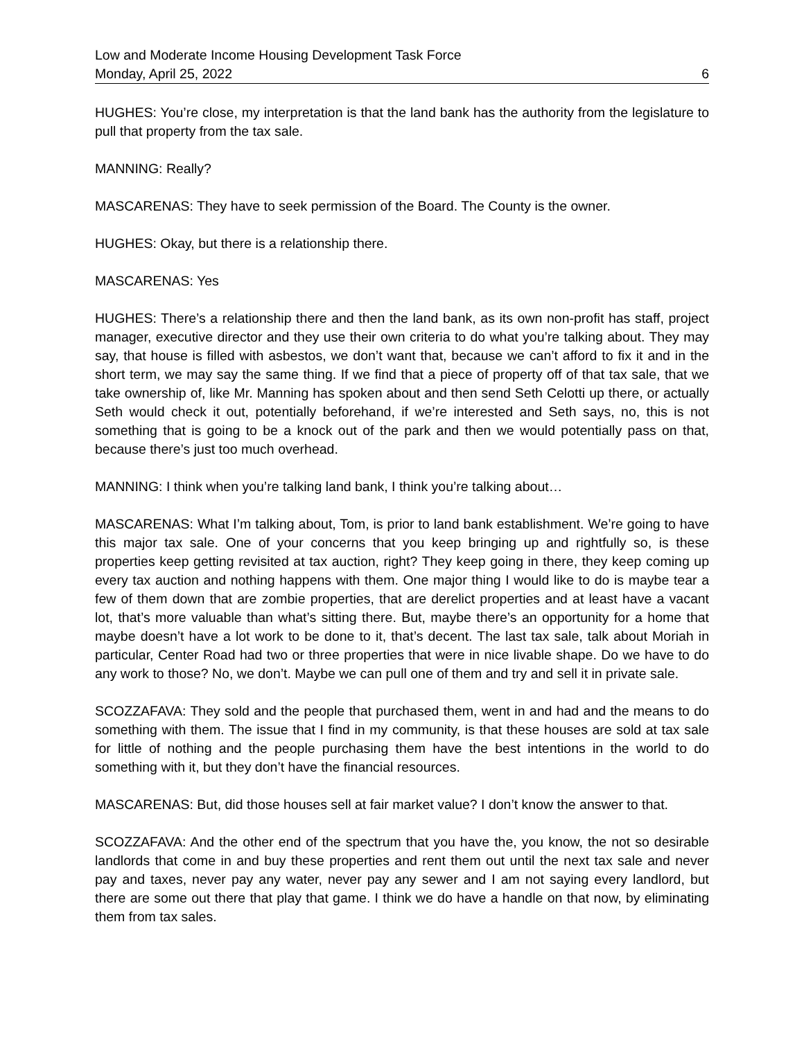Low and Moderate Income Housing Development Task Force
Monday, April 25, 2022 6
HUGHES: You’re close, my interpretation is that the land bank has the authority from the legislature to pull that property from the tax sale.
MANNING: Really?
MASCARENAS: They have to seek permission of the Board. The County is the owner.
HUGHES: Okay, but there is a relationship there.
MASCARENAS: Yes
HUGHES: There’s a relationship there and then the land bank, as its own non-profit has staff, project manager, executive director and they use their own criteria to do what you’re talking about. They may say, that house is filled with asbestos, we don’t want that, because we can’t afford to fix it and in the short term, we may say the same thing. If we find that a piece of property off of that tax sale, that we take ownership of, like Mr. Manning has spoken about and then send Seth Celotti up there, or actually Seth would check it out, potentially beforehand, if we’re interested and Seth says, no, this is not something that is going to be a knock out of the park and then we would potentially pass on that, because there’s just too much overhead.
MANNING: I think when you’re talking land bank, I think you’re talking about…
MASCARENAS: What I’m talking about, Tom, is prior to land bank establishment. We’re going to have this major tax sale. One of your concerns that you keep bringing up and rightfully so, is these properties keep getting revisited at tax auction, right? They keep going in there, they keep coming up every tax auction and nothing happens with them. One major thing I would like to do is maybe tear a few of them down that are zombie properties, that are derelict properties and at least have a vacant lot, that’s more valuable than what’s sitting there. But, maybe there’s an opportunity for a home that maybe doesn’t have a lot work to be done to it, that’s decent. The last tax sale, talk about Moriah in particular, Center Road had two or three properties that were in nice livable shape. Do we have to do any work to those? No, we don’t. Maybe we can pull one of them and try and sell it in private sale.
SCOZZAFAVA: They sold and the people that purchased them, went in and had and the means to do something with them. The issue that I find in my community, is that these houses are sold at tax sale for little of nothing and the people purchasing them have the best intentions in the world to do something with it, but they don’t have the financial resources.
MASCARENAS: But, did those houses sell at fair market value? I don’t know the answer to that.
SCOZZAFAVA: And the other end of the spectrum that you have the, you know, the not so desirable landlords that come in and buy these properties and rent them out until the next tax sale and never pay and taxes, never pay any water, never pay any sewer and I am not saying every landlord, but there are some out there that play that game. I think we do have a handle on that now, by eliminating them from tax sales.